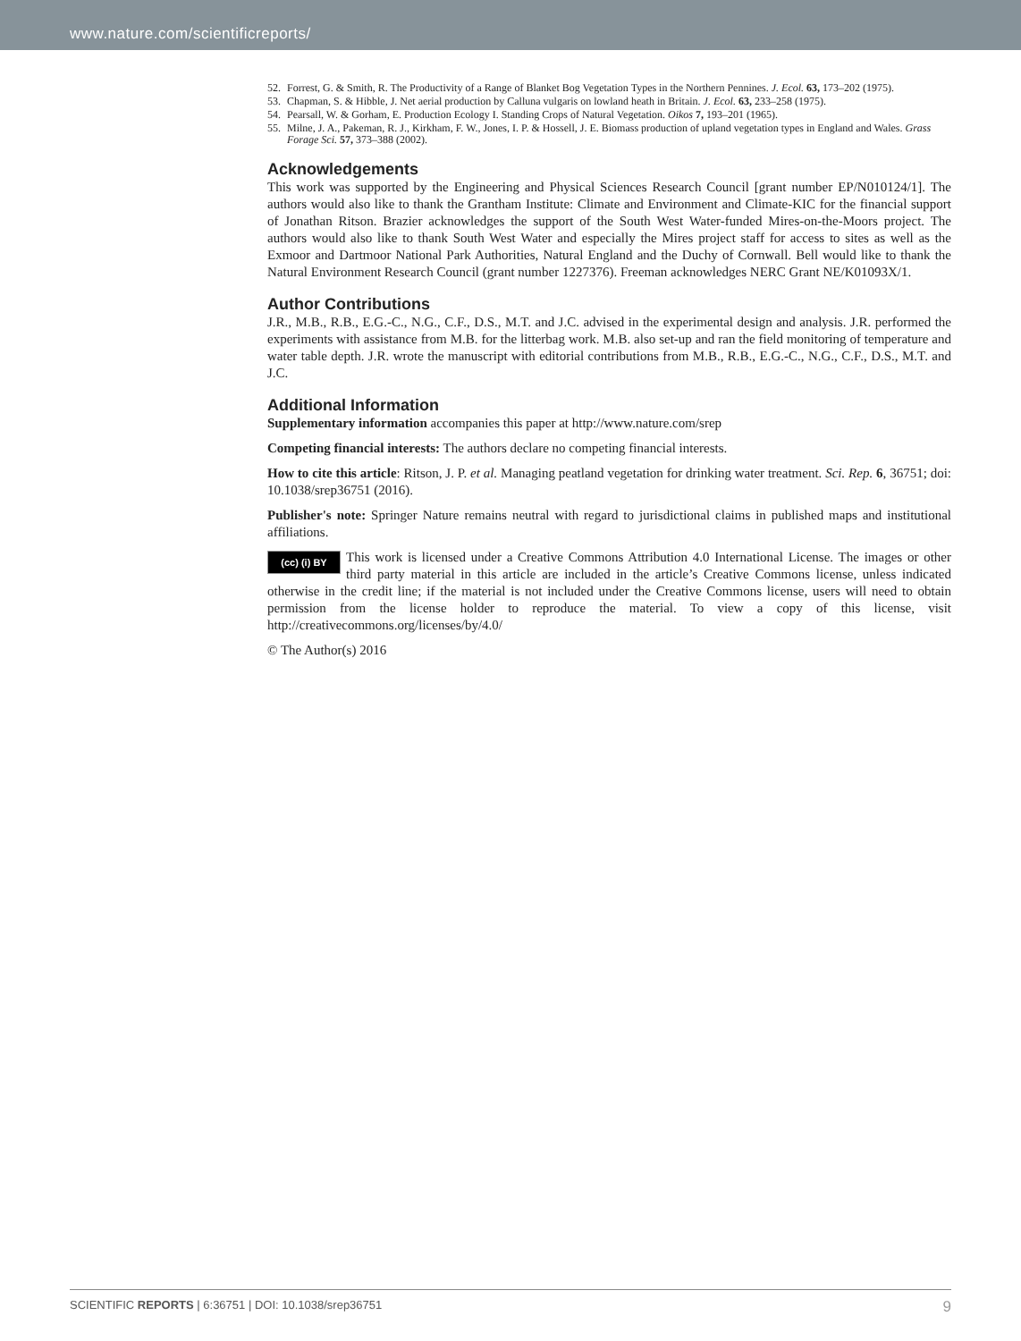www.nature.com/scientificreports/
52. Forrest, G. & Smith, R. The Productivity of a Range of Blanket Bog Vegetation Types in the Northern Pennines. J. Ecol. 63, 173–202 (1975).
53. Chapman, S. & Hibble, J. Net aerial production by Calluna vulgaris on lowland heath in Britain. J. Ecol. 63, 233–258 (1975).
54. Pearsall, W. & Gorham, E. Production Ecology I. Standing Crops of Natural Vegetation. Oikos 7, 193–201 (1965).
55. Milne, J. A., Pakeman, R. J., Kirkham, F. W., Jones, I. P. & Hossell, J. E. Biomass production of upland vegetation types in England and Wales. Grass Forage Sci. 57, 373–388 (2002).
Acknowledgements
This work was supported by the Engineering and Physical Sciences Research Council [grant number EP/N010124/1]. The authors would also like to thank the Grantham Institute: Climate and Environment and Climate-KIC for the financial support of Jonathan Ritson. Brazier acknowledges the support of the South West Water-funded Mires-on-the-Moors project. The authors would also like to thank South West Water and especially the Mires project staff for access to sites as well as the Exmoor and Dartmoor National Park Authorities, Natural England and the Duchy of Cornwall. Bell would like to thank the Natural Environment Research Council (grant number 1227376). Freeman acknowledges NERC Grant NE/K01093X/1.
Author Contributions
J.R., M.B., R.B., E.G.-C., N.G., C.F., D.S., M.T. and J.C. advised in the experimental design and analysis. J.R. performed the experiments with assistance from M.B. for the litterbag work. M.B. also set-up and ran the field monitoring of temperature and water table depth. J.R. wrote the manuscript with editorial contributions from M.B., R.B., E.G.-C., N.G., C.F., D.S., M.T. and J.C.
Additional Information
Supplementary information accompanies this paper at http://www.nature.com/srep
Competing financial interests: The authors declare no competing financial interests.
How to cite this article: Ritson, J. P. et al. Managing peatland vegetation for drinking water treatment. Sci. Rep. 6, 36751; doi: 10.1038/srep36751 (2016).
Publisher's note: Springer Nature remains neutral with regard to jurisdictional claims in published maps and institutional affiliations.
(cc) (i) BY This work is licensed under a Creative Commons Attribution 4.0 International License. The images or other third party material in this article are included in the article’s Creative Commons license, unless indicated otherwise in the credit line; if the material is not included under the Creative Commons license, users will need to obtain permission from the license holder to reproduce the material. To view a copy of this license, visit http://creativecommons.org/licenses/by/4.0/
© The Author(s) 2016
SCIENTIFIC REPORTS | 6:36751 | DOI: 10.1038/srep36751 9